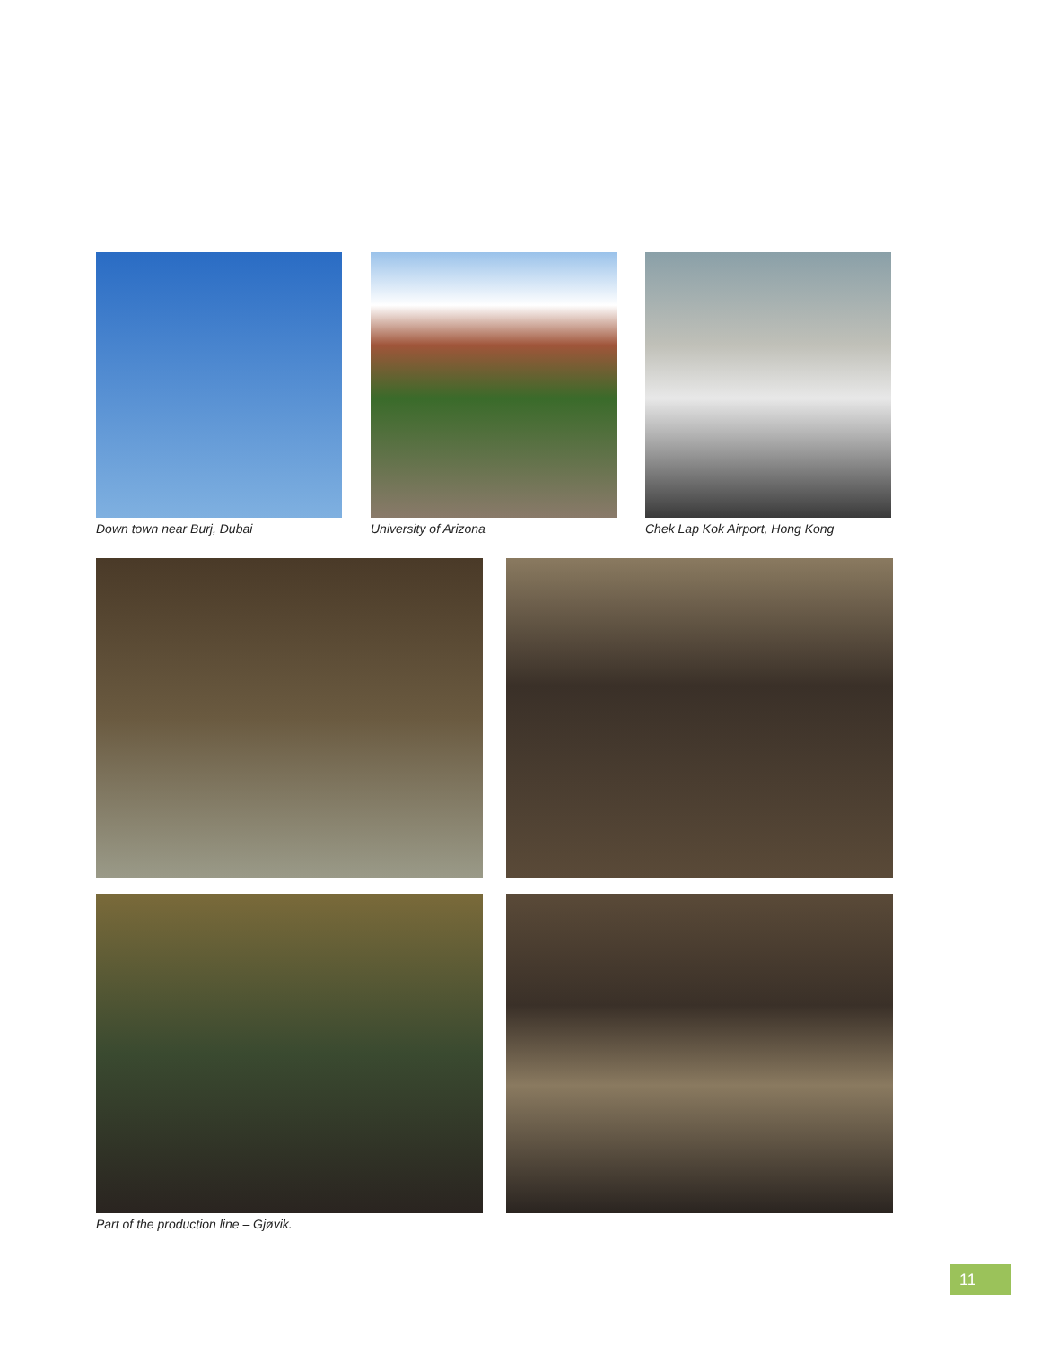Down town near Burj, Dubai University of Arizona Chek Lap Kok Airport, Hong Kong
Part of the production line – Gjøvik.
11